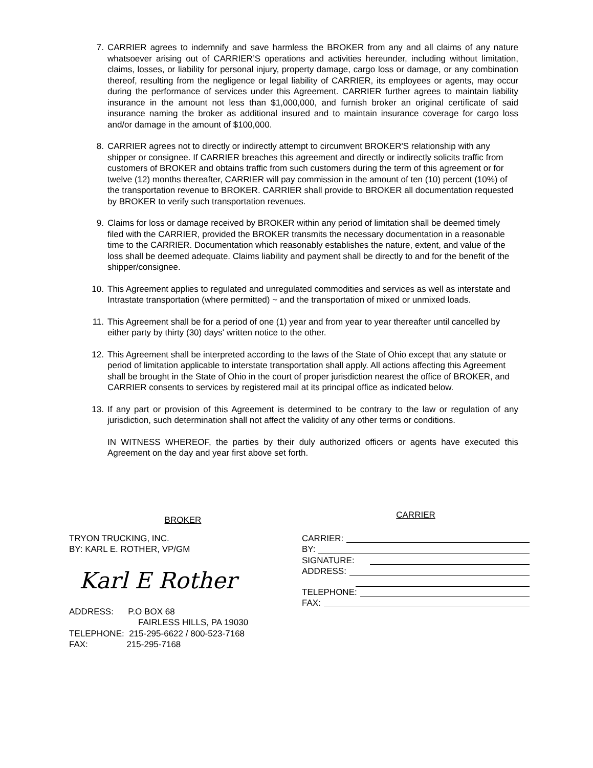7. CARRIER agrees to indemnify and save harmless the BROKER from any and all claims of any nature whatsoever arising out of CARRIER’S operations and activities hereunder, including without limitation, claims, losses, or liability for personal injury, property damage, cargo loss or damage, or any combination thereof, resulting from the negligence or legal liability of CARRIER, its employees or agents, may occur during the performance of services under this Agreement. CARRIER further agrees to maintain liability insurance in the amount not less than $1,000,000, and furnish broker an original certificate of said insurance naming the broker as additional insured and to maintain insurance coverage for cargo loss and/or damage in the amount of $100,000.
8. CARRIER agrees not to directly or indirectly attempt to circumvent BROKER'S relationship with any shipper or consignee. If CARRIER breaches this agreement and directly or indirectly solicits traffic from customers of BROKER and obtains traffic from such customers during the term of this agreement or for twelve (12) months thereafter, CARRIER will pay commission in the amount of ten (10) percent (10%) of the transportation revenue to BROKER. CARRIER shall provide to BROKER all documentation requested by BROKER to verify such transportation revenues.
9. Claims for loss or damage received by BROKER within any period of limitation shall be deemed timely filed with the CARRIER, provided the BROKER transmits the necessary documentation in a reasonable time to the CARRIER. Documentation which reasonably establishes the nature, extent, and value of the loss shall be deemed adequate. Claims liability and payment shall be directly to and for the benefit of the shipper/consignee.
10. This Agreement applies to regulated and unregulated commodities and services as well as interstate and Intrastate transportation (where permitted) ~ and the transportation of mixed or unmixed loads.
11. This Agreement shall be for a period of one (1) year and from year to year thereafter until cancelled by either party by thirty (30) days' written notice to the other.
12. This Agreement shall be interpreted according to the laws of the State of Ohio except that any statute or period of limitation applicable to interstate transportation shall apply. All actions affecting this Agreement shall be brought in the State of Ohio in the court of proper jurisdiction nearest the office of BROKER, and CARRIER consents to services by registered mail at its principal office as indicated below.
13. If any part or provision of this Agreement is determined to be contrary to the law or regulation of any jurisdiction, such determination shall not affect the validity of any other terms or conditions.
IN WITNESS WHEREOF, the parties by their duly authorized officers or agents have executed this Agreement on the day and year first above set forth.
BROKER
TRYON TRUCKING, INC.
BY: KARL E. ROTHER, VP/GM
Karl E Rother
ADDRESS: P.O BOX 68
FAIRLESS HILLS, PA 19030
TELEPHONE: 215-295-6622 / 800-523-7168
FAX: 215-295-7168
CARRIER
CARRIER:
BY:
SIGNATURE:
ADDRESS:
TELEPHONE:
FAX: